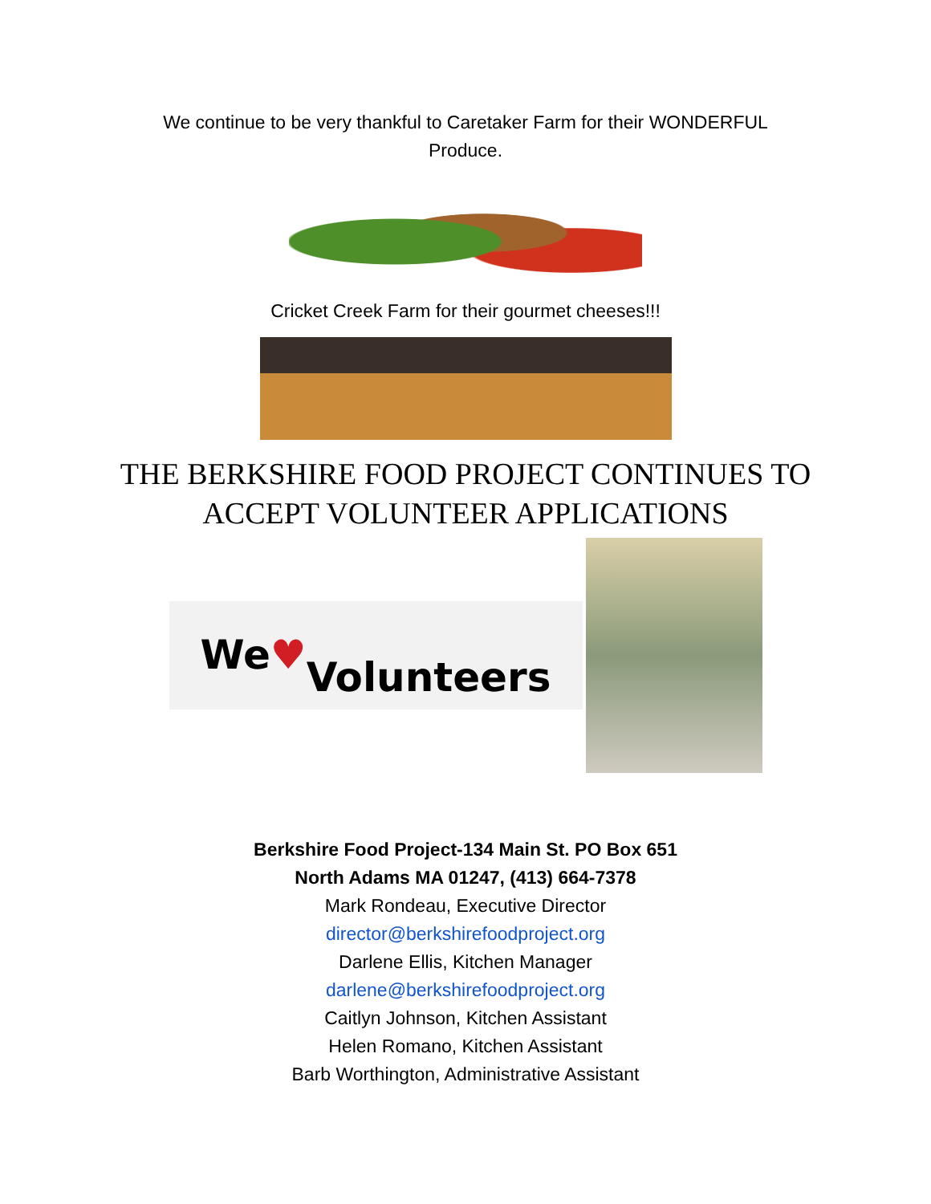We continue to be very thankful to Caretaker Farm for their WONDERFUL
Produce.
Cricket Creek Farm for their gourmet cheeses!!!
THE BERKSHIRE FOOD PROJECT CONTINUES TO
ACCEPT VOLUNTEER APPLICATIONS
We ♥
Volunteers
Berkshire Food Project-134 Main St. PO Box 651
North Adams MA 01247, (413) 664-7378
Mark Rondeau, Executive Director
director@berkshirefoodproject.org
Darlene Ellis, Kitchen Manager
darlene@berkshirefoodproject.org
Caitlyn Johnson, Kitchen Assistant
Helen Romano, Kitchen Assistant
Barb Worthington, Administrative Assistant